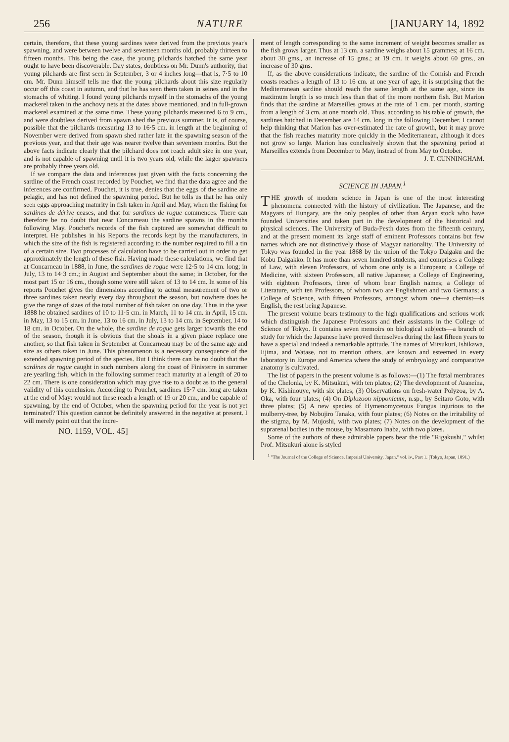256 NATURE [JANUARY 14, 1892
certain, therefore, that these young sardines were derived from the previous year's spawning, and were between twelve and seventeen months old, probably thirteen to fifteen months. This being the case, the young pilchards hatched the same year ought to have been discoverable. Day states, doubtless on Mr. Dunn's authority, that young pilchards are first seen in September, 3 or 4 inches long—that is, 7·5 to 10 cm. Mr. Dunn himself tells me that the young pilchards about this size regularly occur off this coast in autumn, and that he has seen them taken in seines and in the stomachs of whiting. I found young pilchards myself in the stomachs of the young mackerel taken in the anchovy nets at the dates above mentioned, and in full-grown mackerel examined at the same time. These young pilchards measured 6 to 9 cm., and were doubtless derived from spawn shed the previous summer. It is, of course, possible that the pilchards measuring 13 to 16·5 cm. in length at the beginning of November were derived from spawn shed rather late in the spawning season of the previous year, and that their age was nearer twelve than seventeen months. But the above facts indicate clearly that the pilchard does not reach adult size in one year, and is not capable of spawning until it is two years old, while the larger spawners are probably three years old.
If we compare the data and inferences just given with the facts concerning the sardine of the French coast recorded by Pouchet, we find that the data agree and the inferences are confirmed. Pouchet, it is true, denies that the eggs of the sardine are pelagic, and has not defined the spawning period. But he tells us that he has only seen eggs approaching maturity in fish taken in April and May, when the fishing for sardines de dérive ceases, and that for sardines de rogue commences. There can therefore be no doubt that near Concarneau the sardine spawns in the months following May. Pouchet's records of the fish captured are somewhat difficult to interpret. He publishes in his Reports the records kept by the manufacturers, in which the size of the fish is registered according to the number required to fill a tin of a certain size. Two processes of calculation have to be carried out in order to get approximately the length of these fish. Having made these calculations, we find that at Concarneau in 1888, in June, the sardines de rogue were 12·5 to 14 cm. long; in July, 13 to 14·3 cm.; in August and September about the same; in October, for the most part 15 or 16 cm., though some were still taken of 13 to 14 cm. In some of his reports Pouchet gives the dimensions according to actual measurement of two or three sardines taken nearly every day throughout the season, but nowhere does he give the range of sizes of the total number of fish taken on one day. Thus in the year 1888 he obtained sardines of 10 to 11·5 cm. in March, 11 to 14 cm. in April, 15 cm. in May, 13 to 15 cm. in June, 13 to 16 cm. in July, 13 to 14 cm. in September, 14 to 18 cm. in October. On the whole, the sardine de rogue gets larger towards the end of the season, though it is obvious that the shoals in a given place replace one another, so that fish taken in September at Concarneau may be of the same age and size as others taken in June. This phenomenon is a necessary consequence of the extended spawning period of the species. But I think there can be no doubt that the sardines de rogue caught in such numbers along the coast of Finisterre in summer are yearling fish, which in the following summer reach maturity at a length of 20 to 22 cm. There is one consideration which may give rise to a doubt as to the general validity of this conclusion. According to Pouchet, sardines 15·7 cm. long are taken at the end of May: would not these reach a length of 19 or 20 cm., and be capable of spawning, by the end of October, when the spawning period for the year is not yet terminated? This question cannot be definitely answered in the negative at present. I will merely point out that the incre-
NO. 1159, VOL. 45]
ment of length corresponding to the same increment of weight becomes smaller as the fish grows larger. Thus at 13 cm. a sardine weighs about 15 grammes; at 16 cm. about 30 gms., an increase of 15 gms.; at 19 cm. it weighs about 60 gms., an increase of 30 gms.
If, as the above considerations indicate, the sardine of the Cornish and French coasts reaches a length of 13 to 16 cm. at one year of age, it is surprising that the Mediterranean sardine should reach the same length at the same age, since its maximum length is so much less than that of the more northern fish. But Marion finds that the sardine at Marseilles grows at the rate of 1 cm. per month, starting from a length of 3 cm. at one month old. Thus, according to his table of growth, the sardines hatched in December are 14 cm. long in the following December. I cannot help thinking that Marion has over-estimated the rate of growth, but it may prove that the fish reaches maturity more quickly in the Mediterranean, although it does not grow so large. Marion has conclusively shown that the spawning period at Marseilles extends from December to May, instead of from May to October. J. T. CUNNINGHAM.
SCIENCE IN JAPAN.<sup>1</sup>
THE growth of modern science in Japan is one of the most interesting phenomena connected with the history of civilization. The Japanese, and the Magyars of Hungary, are the only peoples of other than Aryan stock who have founded Universities and taken part in the development of the historical and physical sciences. The University of Buda-Pesth dates from the fifteenth century, and at the present moment its large staff of eminent Professors contains but few names which are not distinctively those of Magyar nationality. The University of Tokyo was founded in the year 1868 by the union of the Tokyo Daigaku and the Kobu Daigakko. It has more than seven hundred students, and comprises a College of Law, with eleven Professors, of whom one only is a European; a College of Medicine, with sixteen Professors, all native Japanese; a College of Engineering, with eighteen Professors, three of whom bear English names; a College of Literature, with ten Professors, of whom two are Englishmen and two Germans; a College of Science, with fifteen Professors, amongst whom one—a chemist—is English, the rest being Japanese.
The present volume bears testimony to the high qualifications and serious work which distinguish the Japanese Professors and their assistants in the College of Science of Tokyo. It contains seven memoirs on biological subjects—a branch of study for which the Japanese have proved themselves during the last fifteen years to have a special and indeed a remarkable aptitude. The names of Mitsukuri, Ishikawa, Iijima, and Watase, not to mention others, are known and esteemed in every laboratory in Europe and America where the study of embryology and comparative anatomy is cultivated.
The list of papers in the present volume is as follows:—(1) The fœtal membranes of the Chelonia, by K. Mitsukuri, with ten plates; (2) The development of Araneina, by K. Kishinouye, with six plates; (3) Observations on fresh-water Polyzoa, by A. Oka, with four plates; (4) On Diplozoon nipponicum, n.sp., by Seitaro Goto, with three plates; (5) A new species of Hymenomycetous Fungus injurious to the mulberry-tree, by Nobujiro Tanaka, with four plates; (6) Notes on the irritability of the stigma, by M. Mujoshi, with two plates; (7) Notes on the development of the suprarenal bodies in the mouse, by Masamaro Inaba, with two plates.
Some of the authors of these admirable papers bear the title "Rigakushi," whilst Prof. Mitsukuri alone is styled
<sup>1</sup> "The Journal of the College of Science, Imperial University, Japan," vol. iv., Part 1. (Tokyo, Japan, 1891.)